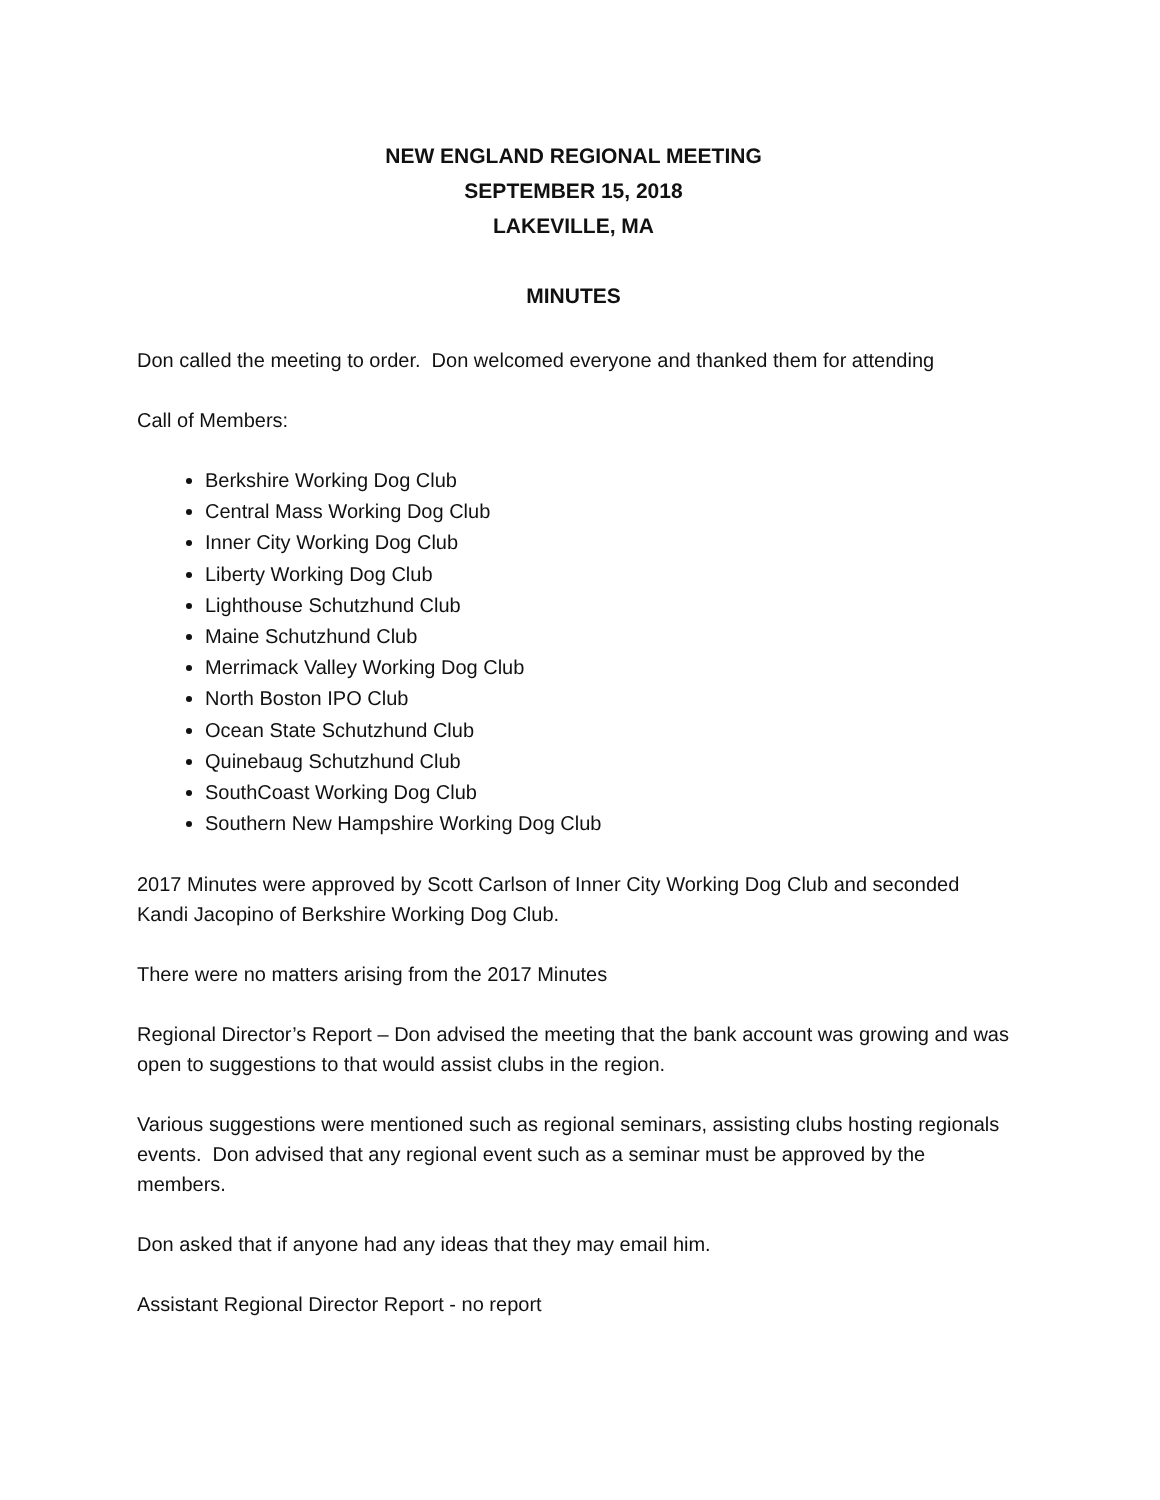NEW ENGLAND REGIONAL MEETING
SEPTEMBER 15, 2018
LAKEVILLE, MA
MINUTES
Don called the meeting to order. Don welcomed everyone and thanked them for attending
Call of Members:
Berkshire Working Dog Club
Central Mass Working Dog Club
Inner City Working Dog Club
Liberty Working Dog Club
Lighthouse Schutzhund Club
Maine Schutzhund Club
Merrimack Valley Working Dog Club
North Boston IPO Club
Ocean State Schutzhund Club
Quinebaug Schutzhund Club
SouthCoast Working Dog Club
Southern New Hampshire Working Dog Club
2017 Minutes were approved by Scott Carlson of Inner City Working Dog Club and seconded Kandi Jacopino of Berkshire Working Dog Club.
There were no matters arising from the 2017 Minutes
Regional Director’s Report – Don advised the meeting that the bank account was growing and was open to suggestions to that would assist clubs in the region.
Various suggestions were mentioned such as regional seminars, assisting clubs hosting regionals events. Don advised that any regional event such as a seminar must be approved by the members.
Don asked that if anyone had any ideas that they may email him.
Assistant Regional Director Report - no report